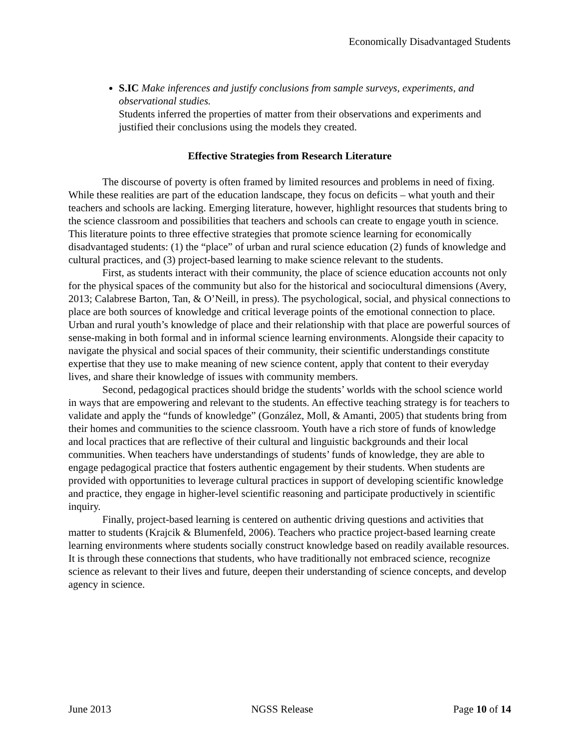Economically Disadvantaged Students
S.IC Make inferences and justify conclusions from sample surveys, experiments, and observational studies.
Students inferred the properties of matter from their observations and experiments and justified their conclusions using the models they created.
Effective Strategies from Research Literature
The discourse of poverty is often framed by limited resources and problems in need of fixing. While these realities are part of the education landscape, they focus on deficits – what youth and their teachers and schools are lacking. Emerging literature, however, highlight resources that students bring to the science classroom and possibilities that teachers and schools can create to engage youth in science. This literature points to three effective strategies that promote science learning for economically disadvantaged students: (1) the “place” of urban and rural science education (2) funds of knowledge and cultural practices, and (3) project-based learning to make science relevant to the students.
First, as students interact with their community, the place of science education accounts not only for the physical spaces of the community but also for the historical and sociocultural dimensions (Avery, 2013; Calabrese Barton, Tan, & O’Neill, in press). The psychological, social, and physical connections to place are both sources of knowledge and critical leverage points of the emotional connection to place. Urban and rural youth’s knowledge of place and their relationship with that place are powerful sources of sense-making in both formal and in informal science learning environments. Alongside their capacity to navigate the physical and social spaces of their community, their scientific understandings constitute expertise that they use to make meaning of new science content, apply that content to their everyday lives, and share their knowledge of issues with community members.
Second, pedagogical practices should bridge the students’ worlds with the school science world in ways that are empowering and relevant to the students. An effective teaching strategy is for teachers to validate and apply the “funds of knowledge” (González, Moll, & Amanti, 2005) that students bring from their homes and communities to the science classroom. Youth have a rich store of funds of knowledge and local practices that are reflective of their cultural and linguistic backgrounds and their local communities. When teachers have understandings of students’ funds of knowledge, they are able to engage pedagogical practice that fosters authentic engagement by their students. When students are provided with opportunities to leverage cultural practices in support of developing scientific knowledge and practice, they engage in higher-level scientific reasoning and participate productively in scientific inquiry.
Finally, project-based learning is centered on authentic driving questions and activities that matter to students (Krajcik & Blumenfeld, 2006). Teachers who practice project-based learning create learning environments where students socially construct knowledge based on readily available resources. It is through these connections that students, who have traditionally not embraced science, recognize science as relevant to their lives and future, deepen their understanding of science concepts, and develop agency in science.
June 2013 NGSS Release Page 10 of 14